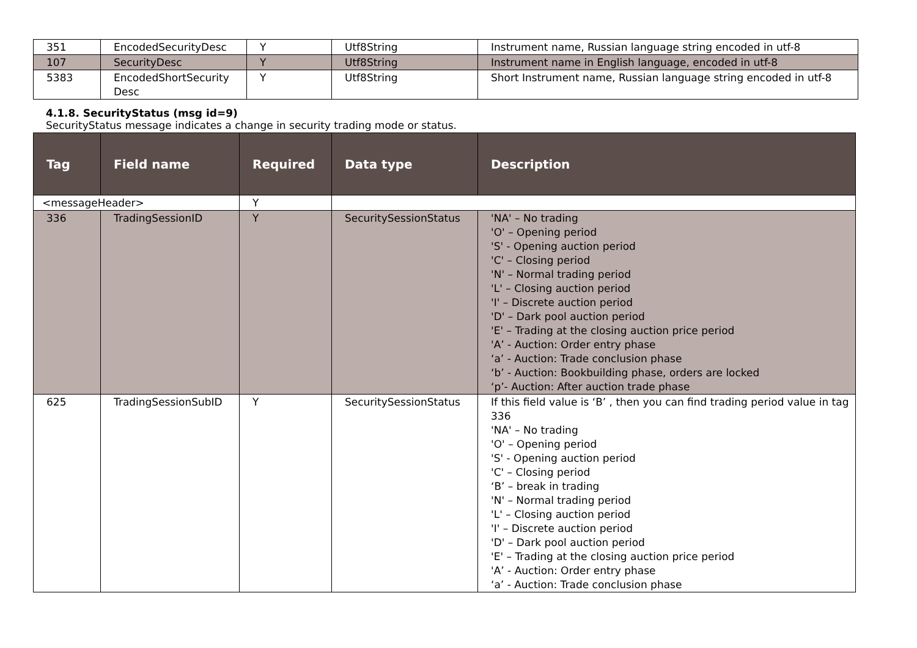| 351 | EncodedSecurityDesc | Y | Utf8String | Instrument name, Russian language string encoded in utf-8 |
| 107 | SecurityDesc | Y | Utf8String | Instrument name in English language, encoded in utf-8 |
| 5383 | EncodedShortSecurity Desc | Y | Utf8String | Short Instrument name, Russian language string encoded in utf-8 |
4.1.8. SecurityStatus (msg id=9)
SecurityStatus message indicates a change in security trading mode or status.
| Tag | Field name | Required | Data type | Description |
| --- | --- | --- | --- | --- |
| <messageHeader> | | Y | | |
| 336 | TradingSessionID | Y | SecuritySessionStatus | 'NA' – No trading 'O' – Opening period 'S' - Opening auction period 'C' – Closing period 'N' – Normal trading period 'L' – Closing auction period 'I' – Discrete auction period 'D' – Dark pool auction period 'E' – Trading at the closing auction price period 'A’ - Auction: Order entry phase ‘a’ - Auction: Trade conclusion phase ‘b’ - Auction: Bookbuilding phase, orders are locked ‘p’- Auction: After auction trade phase |
| 625 | TradingSessionSubID | Y | SecuritySessionStatus | If this field value is ‘B’ , then you can find trading period value in tag 336 'NA' – No trading 'O' – Opening period 'S' - Opening auction period 'C' – Closing period ‘B’ – break in trading 'N' – Normal trading period 'L' – Closing auction period 'I' – Discrete auction period 'D' – Dark pool auction period 'E' – Trading at the closing auction price period 'A’ - Auction: Order entry phase ‘a’ - Auction: Trade conclusion phase |